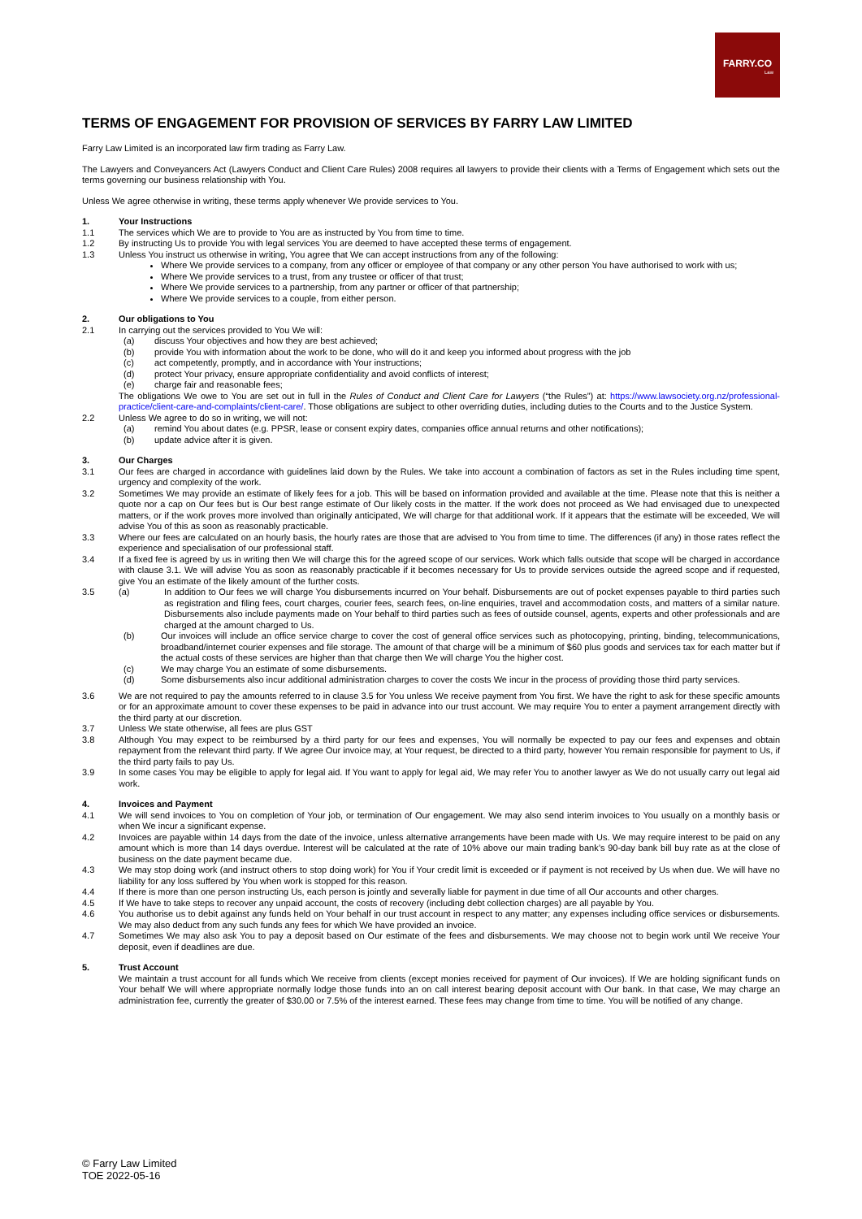FARRY.CO
Law
TERMS OF ENGAGEMENT FOR PROVISION OF SERVICES BY FARRY LAW LIMITED
Farry Law Limited is an incorporated law firm trading as Farry Law.
The Lawyers and Conveyancers Act (Lawyers Conduct and Client Care Rules) 2008 requires all lawyers to provide their clients with a Terms of Engagement which sets out the terms governing our business relationship with You.
Unless We agree otherwise in writing, these terms apply whenever We provide services to You.
1. Your Instructions
1.1 The services which We are to provide to You are as instructed by You from time to time.
1.2 By instructing Us to provide You with legal services You are deemed to have accepted these terms of engagement.
1.3 Unless You instruct us otherwise in writing, You agree that We can accept instructions from any of the following:
Where We provide services to a company, from any officer or employee of that company or any other person You have authorised to work with us;
Where We provide services to a trust, from any trustee or officer of that trust;
Where We provide services to a partnership, from any partner or officer of that partnership;
Where We provide services to a couple, from either person.
2. Our obligations to You
2.1 In carrying out the services provided to You We will:
(a) discuss Your objectives and how they are best achieved;
(b) provide You with information about the work to be done, who will do it and keep you informed about progress with the job
(c) act competently, promptly, and in accordance with Your instructions;
(d) protect Your privacy, ensure appropriate confidentiality and avoid conflicts of interest;
(e) charge fair and reasonable fees;
The obligations We owe to You are set out in full in the Rules of Conduct and Client Care for Lawyers (“the Rules”) at: https://www.lawsociety.org.nz/professional-practice/client-care-and-complaints/client-care/. Those obligations are subject to other overriding duties, including duties to the Courts and to the Justice System.
2.2 Unless We agree to do so in writing, we will not:
(a) remind You about dates (e.g. PPSR, lease or consent expiry dates, companies office annual returns and other notifications);
(b) update advice after it is given.
3. Our Charges
3.1 Our fees are charged in accordance with guidelines laid down by the Rules. We take into account a combination of factors as set in the Rules including time spent, urgency and complexity of the work.
3.2 Sometimes We may provide an estimate of likely fees for a job. This will be based on information provided and available at the time. Please note that this is neither a quote nor a cap on Our fees but is Our best range estimate of Our likely costs in the matter. If the work does not proceed as We had envisaged due to unexpected matters, or if the work proves more involved than originally anticipated, We will charge for that additional work. If it appears that the estimate will be exceeded, We will advise You of this as soon as reasonably practicable.
3.3 Where our fees are calculated on an hourly basis, the hourly rates are those that are advised to You from time to time. The differences (if any) in those rates reflect the experience and specialisation of our professional staff.
3.4 If a fixed fee is agreed by us in writing then We will charge this for the agreed scope of our services. Work which falls outside that scope will be charged in accordance with clause 3.1. We will advise You as soon as reasonably practicable if it becomes necessary for Us to provide services outside the agreed scope and if requested, give You an estimate of the likely amount of the further costs.
3.5 (a) In addition to Our fees we will charge You disbursements incurred on Your behalf. Disbursements are out of pocket expenses payable to third parties such as registration and filing fees, court charges, courier fees, search fees, on-line enquiries, travel and accommodation costs, and matters of a similar nature. Disbursements also include payments made on Your behalf to third parties such as fees of outside counsel, agents, experts and other professionals and are charged at the amount charged to Us.
(b) Our invoices will include an office service charge to cover the cost of general office services such as photocopying, printing, binding, telecommunications, broadband/internet courier expenses and file storage. The amount of that charge will be a minimum of $60 plus goods and services tax for each matter but if the actual costs of these services are higher than that charge then We will charge You the higher cost.
(c) We may charge You an estimate of some disbursements.
(d) Some disbursements also incur additional administration charges to cover the costs We incur in the process of providing those third party services.
3.6 We are not required to pay the amounts referred to in clause 3.5 for You unless We receive payment from You first. We have the right to ask for these specific amounts or for an approximate amount to cover these expenses to be paid in advance into our trust account. We may require You to enter a payment arrangement directly with the third party at our discretion.
3.7 Unless We state otherwise, all fees are plus GST
3.8 Although You may expect to be reimbursed by a third party for our fees and expenses, You will normally be expected to pay our fees and expenses and obtain repayment from the relevant third party. If We agree Our invoice may, at Your request, be directed to a third party, however You remain responsible for payment to Us, if the third party fails to pay Us.
3.9 In some cases You may be eligible to apply for legal aid. If You want to apply for legal aid, We may refer You to another lawyer as We do not usually carry out legal aid work.
4. Invoices and Payment
4.1 We will send invoices to You on completion of Your job, or termination of Our engagement. We may also send interim invoices to You usually on a monthly basis or when We incur a significant expense.
4.2 Invoices are payable within 14 days from the date of the invoice, unless alternative arrangements have been made with Us. We may require interest to be paid on any amount which is more than 14 days overdue. Interest will be calculated at the rate of 10% above our main trading bank’s 90-day bank bill buy rate as at the close of business on the date payment became due.
4.3 We may stop doing work (and instruct others to stop doing work) for You if Your credit limit is exceeded or if payment is not received by Us when due. We will have no liability for any loss suffered by You when work is stopped for this reason.
4.4 If there is more than one person instructing Us, each person is jointly and severally liable for payment in due time of all Our accounts and other charges.
4.5 If We have to take steps to recover any unpaid account, the costs of recovery (including debt collection charges) are all payable by You.
4.6 You authorise us to debit against any funds held on Your behalf in our trust account in respect to any matter; any expenses including office services or disbursements. We may also deduct from any such funds any fees for which We have provided an invoice.
4.7 Sometimes We may also ask You to pay a deposit based on Our estimate of the fees and disbursements. We may choose not to begin work until We receive Your deposit, even if deadlines are due.
5. Trust Account
We maintain a trust account for all funds which We receive from clients (except monies received for payment of Our invoices). If We are holding significant funds on Your behalf We will where appropriate normally lodge those funds into an on call interest bearing deposit account with Our bank. In that case, We may charge an administration fee, currently the greater of $30.00 or 7.5% of the interest earned. These fees may change from time to time. You will be notified of any change.
© Farry Law Limited
TOE 2022-05-16